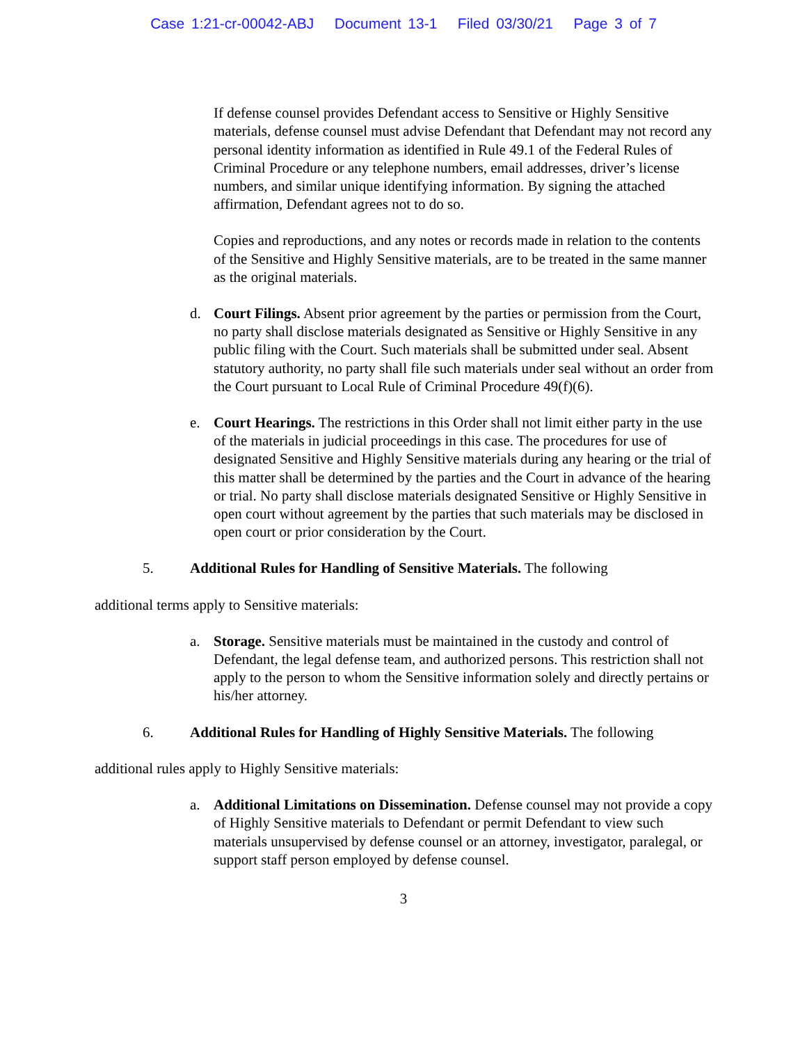Case 1:21-cr-00042-ABJ Document 13-1 Filed 03/30/21 Page 3 of 7
If defense counsel provides Defendant access to Sensitive or Highly Sensitive materials, defense counsel must advise Defendant that Defendant may not record any personal identity information as identified in Rule 49.1 of the Federal Rules of Criminal Procedure or any telephone numbers, email addresses, driver’s license numbers, and similar unique identifying information. By signing the attached affirmation, Defendant agrees not to do so.
Copies and reproductions, and any notes or records made in relation to the contents of the Sensitive and Highly Sensitive materials, are to be treated in the same manner as the original materials.
d. Court Filings. Absent prior agreement by the parties or permission from the Court, no party shall disclose materials designated as Sensitive or Highly Sensitive in any public filing with the Court. Such materials shall be submitted under seal. Absent statutory authority, no party shall file such materials under seal without an order from the Court pursuant to Local Rule of Criminal Procedure 49(f)(6).
e. Court Hearings. The restrictions in this Order shall not limit either party in the use of the materials in judicial proceedings in this case. The procedures for use of designated Sensitive and Highly Sensitive materials during any hearing or the trial of this matter shall be determined by the parties and the Court in advance of the hearing or trial. No party shall disclose materials designated Sensitive or Highly Sensitive in open court without agreement by the parties that such materials may be disclosed in open court or prior consideration by the Court.
5. Additional Rules for Handling of Sensitive Materials. The following
additional terms apply to Sensitive materials:
a. Storage. Sensitive materials must be maintained in the custody and control of Defendant, the legal defense team, and authorized persons. This restriction shall not apply to the person to whom the Sensitive information solely and directly pertains or his/her attorney.
6. Additional Rules for Handling of Highly Sensitive Materials. The following
additional rules apply to Highly Sensitive materials:
a. Additional Limitations on Dissemination. Defense counsel may not provide a copy of Highly Sensitive materials to Defendant or permit Defendant to view such materials unsupervised by defense counsel or an attorney, investigator, paralegal, or support staff person employed by defense counsel.
3